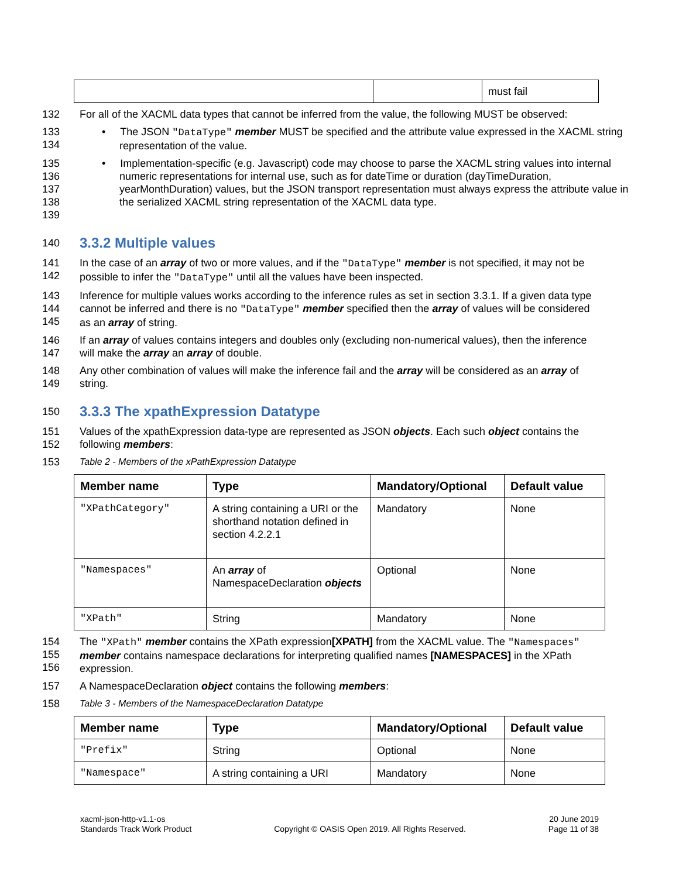| | | must fail |
132 For all of the XACML data types that cannot be inferred from the value, the following MUST be observed:
133
134 • The JSON "DataType" member MUST be specified and the attribute value expressed in the XACML string representation of the value.
135
136
137
138
139 • Implementation-specific (e.g. Javascript) code may choose to parse the XACML string values into internal numeric representations for internal use, such as for dateTime or duration (dayTimeDuration, yearMonthDuration) values, but the JSON transport representation must always express the attribute value in the serialized XACML string representation of the XACML data type.
140
3.3.2 Multiple values
141
142 In the case of an array of two or more values, and if the "DataType" member is not specified, it may not be possible to infer the "DataType" until all the values have been inspected.
143
144
145 Inference for multiple values works according to the inference rules as set in section 3.3.1. If a given data type cannot be inferred and there is no "DataType" member specified then the array of values will be considered as an array of string.
146
147 If an array of values contains integers and doubles only (excluding non-numerical values), then the inference will make the array an array of double.
148
149 Any other combination of values will make the inference fail and the array will be considered as an array of string.
150
3.3.3 The xpathExpression Datatype
151
152 Values of the xpathExpression data-type are represented as JSON objects. Each such object contains the following members:
153 Table 2 - Members of the xPathExpression Datatype
| Member name | Type | Mandatory/Optional | Default value |
| --- | --- | --- | --- |
| "XPathCategory" | A string containing a URI or the shorthand notation defined in section 4.2.2.1 | Mandatory | None |
| "Namespaces" | An array of NamespaceDeclaration objects | Optional | None |
| "XPath" | String | Mandatory | None |
154
155
156 The "XPath" member contains the XPath expression[XPATH] from the XACML value. The "Namespaces" member contains namespace declarations for interpreting qualified names [NAMESPACES] in the XPath expression.
157 A NamespaceDeclaration object contains the following members:
158 Table 3 - Members of the NamespaceDeclaration Datatype
| Member name | Type | Mandatory/Optional | Default value |
| --- | --- | --- | --- |
| "Prefix" | String | Optional | None |
| "Namespace" | A string containing a URI | Mandatory | None |
xacml-json-http-v1.1-os
Standards Track Work Product
Copyright © OASIS Open 2019. All Rights Reserved.
20 June 2019
Page 11 of 38